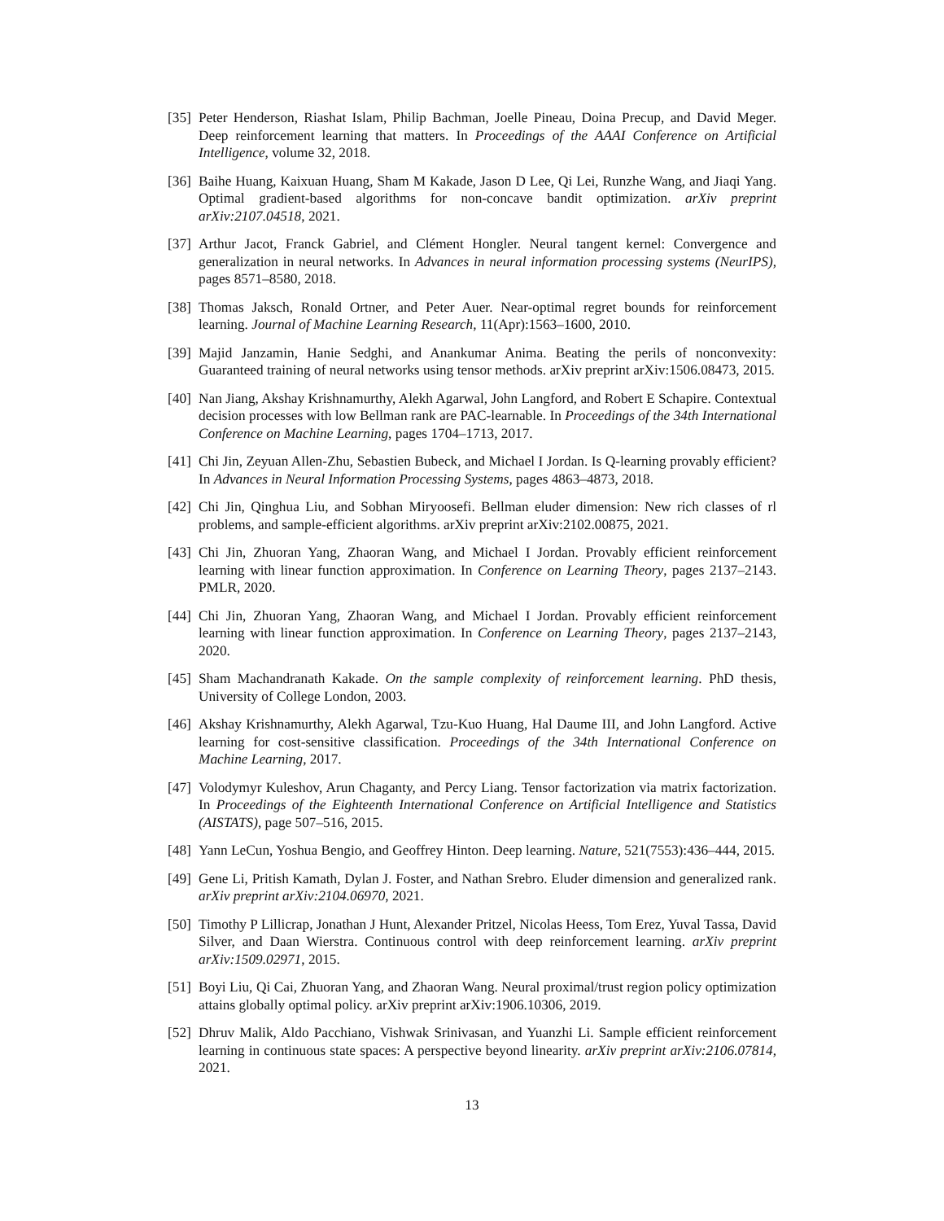[35]
Peter Henderson, Riashat Islam, Philip Bachman, Joelle Pineau, Doina Precup, and David Meger. Deep reinforcement learning that matters. In Proceedings of the AAAI Conference on Artificial Intelligence, volume 32, 2018.
[36]
Baihe Huang, Kaixuan Huang, Sham M Kakade, Jason D Lee, Qi Lei, Runzhe Wang, and Jiaqi Yang. Optimal gradient-based algorithms for non-concave bandit optimization. arXiv preprint arXiv:2107.04518, 2021.
[37]
Arthur Jacot, Franck Gabriel, and Clément Hongler. Neural tangent kernel: Convergence and generalization in neural networks. In Advances in neural information processing systems (NeurIPS), pages 8571–8580, 2018.
[38]
Thomas Jaksch, Ronald Ortner, and Peter Auer. Near-optimal regret bounds for reinforcement learning. Journal of Machine Learning Research, 11(Apr):1563–1600, 2010.
[39]
Majid Janzamin, Hanie Sedghi, and Anankumar Anima. Beating the perils of nonconvexity: Guaranteed training of neural networks using tensor methods. arXiv preprint arXiv:1506.08473, 2015.
[40]
Nan Jiang, Akshay Krishnamurthy, Alekh Agarwal, John Langford, and Robert E Schapire. Contextual decision processes with low Bellman rank are PAC-learnable. In Proceedings of the 34th International Conference on Machine Learning, pages 1704–1713, 2017.
[41]
Chi Jin, Zeyuan Allen-Zhu, Sebastien Bubeck, and Michael I Jordan. Is Q-learning provably efficient? In Advances in Neural Information Processing Systems, pages 4863–4873, 2018.
[42]
Chi Jin, Qinghua Liu, and Sobhan Miryoosefi. Bellman eluder dimension: New rich classes of rl problems, and sample-efficient algorithms. arXiv preprint arXiv:2102.00875, 2021.
[43]
Chi Jin, Zhuoran Yang, Zhaoran Wang, and Michael I Jordan. Provably efficient reinforcement learning with linear function approximation. In Conference on Learning Theory, pages 2137–2143. PMLR, 2020.
[44]
Chi Jin, Zhuoran Yang, Zhaoran Wang, and Michael I Jordan. Provably efficient reinforcement learning with linear function approximation. In Conference on Learning Theory, pages 2137–2143, 2020.
[45]
Sham Machandranath Kakade. On the sample complexity of reinforcement learning. PhD thesis, University of College London, 2003.
[46]
Akshay Krishnamurthy, Alekh Agarwal, Tzu-Kuo Huang, Hal Daume III, and John Langford. Active learning for cost-sensitive classification. Proceedings of the 34th International Conference on Machine Learning, 2017.
[47]
Volodymyr Kuleshov, Arun Chaganty, and Percy Liang. Tensor factorization via matrix factorization. In Proceedings of the Eighteenth International Conference on Artificial Intelligence and Statistics (AISTATS), page 507–516, 2015.
[48]
Yann LeCun, Yoshua Bengio, and Geoffrey Hinton. Deep learning. Nature, 521(7553):436–444, 2015.
[49]
Gene Li, Pritish Kamath, Dylan J. Foster, and Nathan Srebro. Eluder dimension and generalized rank. arXiv preprint arXiv:2104.06970, 2021.
[50]
Timothy P Lillicrap, Jonathan J Hunt, Alexander Pritzel, Nicolas Heess, Tom Erez, Yuval Tassa, David Silver, and Daan Wierstra. Continuous control with deep reinforcement learning. arXiv preprint arXiv:1509.02971, 2015.
[51]
Boyi Liu, Qi Cai, Zhuoran Yang, and Zhaoran Wang. Neural proximal/trust region policy optimization attains globally optimal policy. arXiv preprint arXiv:1906.10306, 2019.
[52]
Dhruv Malik, Aldo Pacchiano, Vishwak Srinivasan, and Yuanzhi Li. Sample efficient reinforcement learning in continuous state spaces: A perspective beyond linearity. arXiv preprint arXiv:2106.07814, 2021.
13